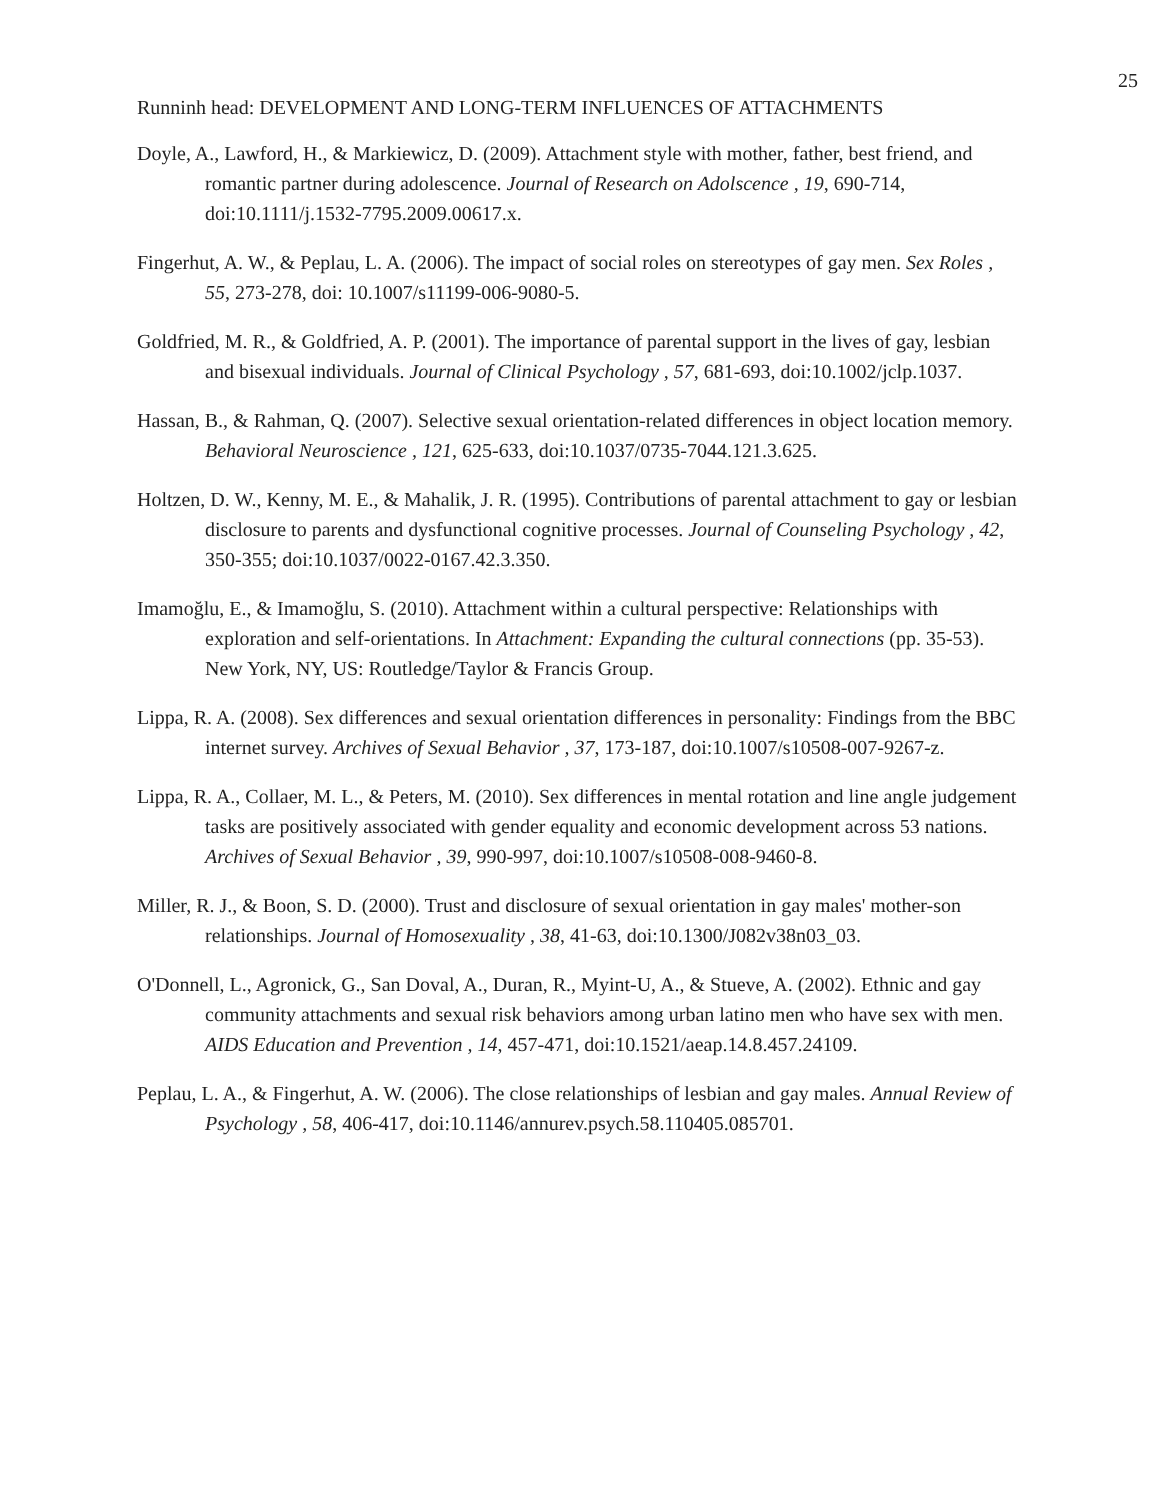25
Runninh head: DEVELOPMENT AND LONG-TERM INFLUENCES OF ATTACHMENTS
Doyle, A., Lawford, H., & Markiewicz, D. (2009). Attachment style with mother, father, best friend, and romantic partner during adolescence. Journal of Research on Adolscence , 19, 690-714, doi:10.1111/j.1532-7795.2009.00617.x.
Fingerhut, A. W., & Peplau, L. A. (2006). The impact of social roles on stereotypes of gay men. Sex Roles , 55, 273-278, doi: 10.1007/s11199-006-9080-5.
Goldfried, M. R., & Goldfried, A. P. (2001). The importance of parental support in the lives of gay, lesbian and bisexual individuals. Journal of Clinical Psychology , 57, 681-693, doi:10.1002/jclp.1037.
Hassan, B., & Rahman, Q. (2007). Selective sexual orientation-related differences in object location memory. Behavioral Neuroscience , 121, 625-633, doi:10.1037/0735-7044.121.3.625.
Holtzen, D. W., Kenny, M. E., & Mahalik, J. R. (1995). Contributions of parental attachment to gay or lesbian disclosure to parents and dysfunctional cognitive processes. Journal of Counseling Psychology , 42, 350-355; doi:10.1037/0022-0167.42.3.350.
Imamoğlu, E., & Imamoğlu, S. (2010). Attachment within a cultural perspective: Relationships with exploration and self-orientations. In Attachment: Expanding the cultural connections (pp. 35-53). New York, NY, US: Routledge/Taylor & Francis Group.
Lippa, R. A. (2008). Sex differences and sexual orientation differences in personality: Findings from the BBC internet survey. Archives of Sexual Behavior , 37, 173-187, doi:10.1007/s10508-007-9267-z.
Lippa, R. A., Collaer, M. L., & Peters, M. (2010). Sex differences in mental rotation and line angle judgement tasks are positively associated with gender equality and economic development across 53 nations. Archives of Sexual Behavior , 39, 990-997, doi:10.1007/s10508-008-9460-8.
Miller, R. J., & Boon, S. D. (2000). Trust and disclosure of sexual orientation in gay males' mother-son relationships. Journal of Homosexuality , 38, 41-63, doi:10.1300/J082v38n03_03.
O'Donnell, L., Agronick, G., San Doval, A., Duran, R., Myint-U, A., & Stueve, A. (2002). Ethnic and gay community attachments and sexual risk behaviors among urban latino men who have sex with men. AIDS Education and Prevention , 14, 457-471, doi:10.1521/aeap.14.8.457.24109.
Peplau, L. A., & Fingerhut, A. W. (2006). The close relationships of lesbian and gay males. Annual Review of Psychology , 58, 406-417, doi:10.1146/annurev.psych.58.110405.085701.